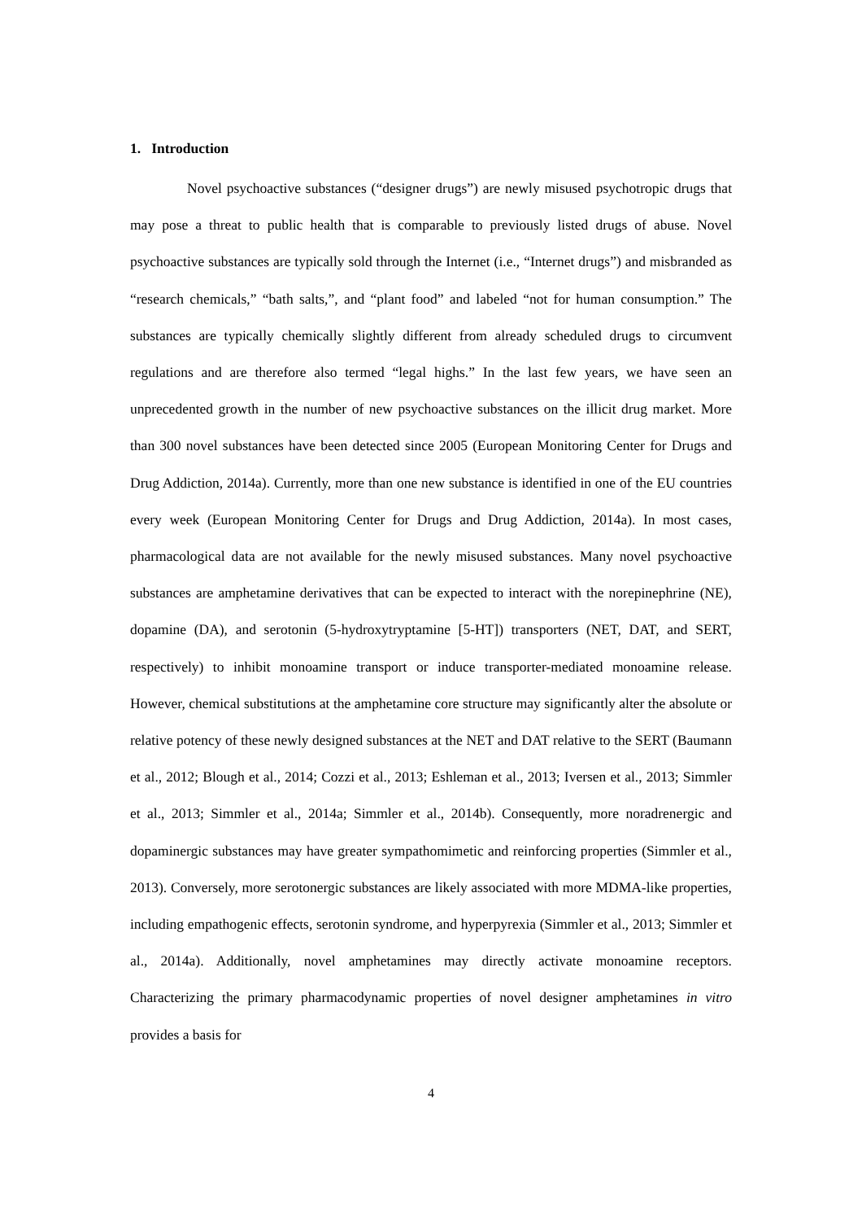1. Introduction
Novel psychoactive substances (“designer drugs”) are newly misused psychotropic drugs that may pose a threat to public health that is comparable to previously listed drugs of abuse. Novel psychoactive substances are typically sold through the Internet (i.e., “Internet drugs”) and misbranded as “research chemicals,” “bath salts,”, and “plant food” and labeled “not for human consumption.” The substances are typically chemically slightly different from already scheduled drugs to circumvent regulations and are therefore also termed “legal highs.” In the last few years, we have seen an unprecedented growth in the number of new psychoactive substances on the illicit drug market. More than 300 novel substances have been detected since 2005 (European Monitoring Center for Drugs and Drug Addiction, 2014a). Currently, more than one new substance is identified in one of the EU countries every week (European Monitoring Center for Drugs and Drug Addiction, 2014a). In most cases, pharmacological data are not available for the newly misused substances. Many novel psychoactive substances are amphetamine derivatives that can be expected to interact with the norepinephrine (NE), dopamine (DA), and serotonin (5-hydroxytryptamine [5-HT]) transporters (NET, DAT, and SERT, respectively) to inhibit monoamine transport or induce transporter-mediated monoamine release. However, chemical substitutions at the amphetamine core structure may significantly alter the absolute or relative potency of these newly designed substances at the NET and DAT relative to the SERT (Baumann et al., 2012; Blough et al., 2014; Cozzi et al., 2013; Eshleman et al., 2013; Iversen et al., 2013; Simmler et al., 2013; Simmler et al., 2014a; Simmler et al., 2014b). Consequently, more noradrenergic and dopaminergic substances may have greater sympathomimetic and reinforcing properties (Simmler et al., 2013). Conversely, more serotonergic substances are likely associated with more MDMA-like properties, including empathogenic effects, serotonin syndrome, and hyperpyrexia (Simmler et al., 2013; Simmler et al., 2014a). Additionally, novel amphetamines may directly activate monoamine receptors. Characterizing the primary pharmacodynamic properties of novel designer amphetamines in vitro provides a basis for
4